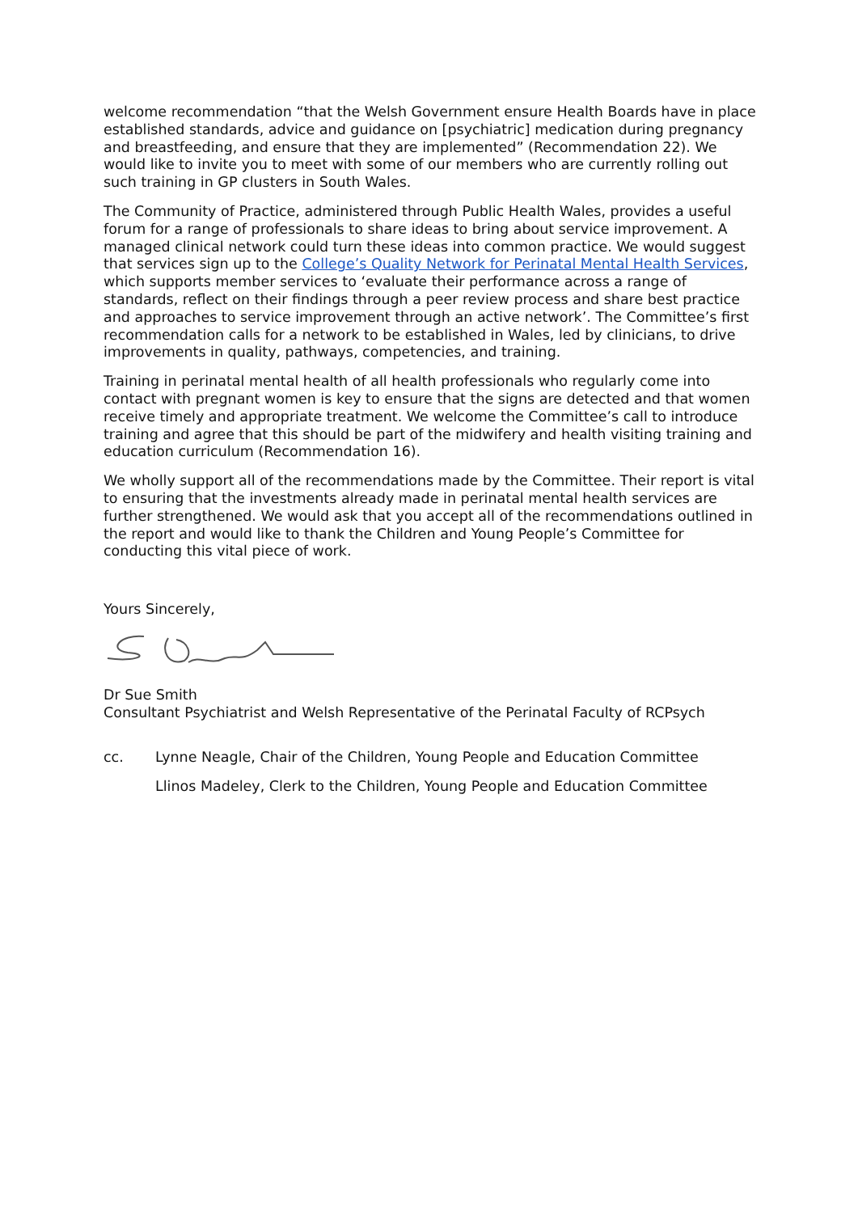welcome recommendation “that the Welsh Government ensure Health Boards have in place established standards, advice and guidance on [psychiatric] medication during pregnancy and breastfeeding, and ensure that they are implemented” (Recommendation 22). We would like to invite you to meet with some of our members who are currently rolling out such training in GP clusters in South Wales.
The Community of Practice, administered through Public Health Wales, provides a useful forum for a range of professionals to share ideas to bring about service improvement. A managed clinical network could turn these ideas into common practice. We would suggest that services sign up to the College’s Quality Network for Perinatal Mental Health Services, which supports member services to ‘evaluate their performance across a range of standards, reflect on their findings through a peer review process and share best practice and approaches to service improvement through an active network’. The Committee’s first recommendation calls for a network to be established in Wales, led by clinicians, to drive improvements in quality, pathways, competencies, and training.
Training in perinatal mental health of all health professionals who regularly come into contact with pregnant women is key to ensure that the signs are detected and that women receive timely and appropriate treatment. We welcome the Committee’s call to introduce training and agree that this should be part of the midwifery and health visiting training and education curriculum (Recommendation 16).
We wholly support all of the recommendations made by the Committee. Their report is vital to ensuring that the investments already made in perinatal mental health services are further strengthened. We would ask that you accept all of the recommendations outlined in the report and would like to thank the Children and Young People’s Committee for conducting this vital piece of work.
Yours Sincerely,
Dr Sue Smith
Consultant Psychiatrist and Welsh Representative of the Perinatal Faculty of RCPsych
cc. Lynne Neagle, Chair of the Children, Young People and Education Committee
Llinos Madeley, Clerk to the Children, Young People and Education Committee